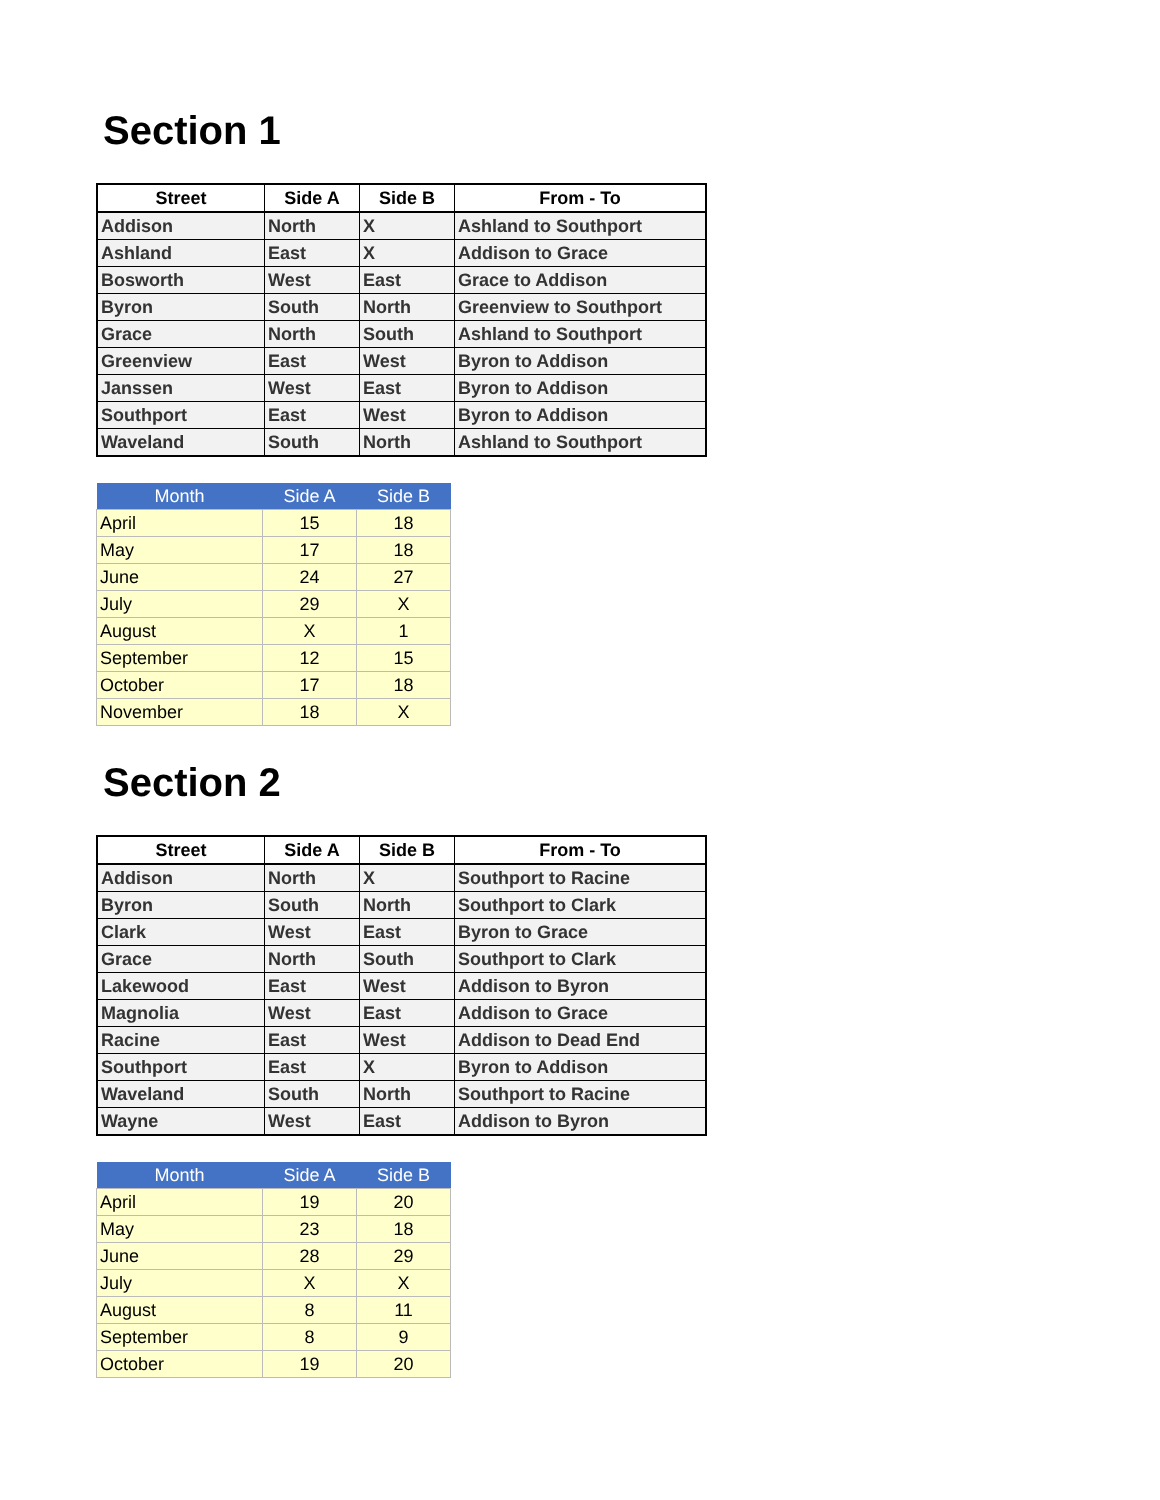Section 1
| Street | Side A | Side B | From - To |
| --- | --- | --- | --- |
| Addison | North | X | Ashland to Southport |
| Ashland | East | X | Addison to Grace |
| Bosworth | West | East | Grace to Addison |
| Byron | South | North | Greenview to Southport |
| Grace | North | South | Ashland to Southport |
| Greenview | East | West | Byron to Addison |
| Janssen | West | East | Byron to Addison |
| Southport | East | West | Byron to Addison |
| Waveland | South | North | Ashland to Southport |
| Month | Side A | Side B |
| --- | --- | --- |
| April | 15 | 18 |
| May | 17 | 18 |
| June | 24 | 27 |
| July | 29 | X |
| August | X | 1 |
| September | 12 | 15 |
| October | 17 | 18 |
| November | 18 | X |
Section 2
| Street | Side A | Side B | From - To |
| --- | --- | --- | --- |
| Addison | North | X | Southport to Racine |
| Byron | South | North | Southport to Clark |
| Clark | West | East | Byron to Grace |
| Grace | North | South | Southport to Clark |
| Lakewood | East | West | Addison to Byron |
| Magnolia | West | East | Addison to Grace |
| Racine | East | West | Addison to Dead End |
| Southport | East | X | Byron to Addison |
| Waveland | South | North | Southport to Racine |
| Wayne | West | East | Addison to Byron |
| Month | Side A | Side B |
| --- | --- | --- |
| April | 19 | 20 |
| May | 23 | 18 |
| June | 28 | 29 |
| July | X | X |
| August | 8 | 11 |
| September | 8 | 9 |
| October | 19 | 20 |